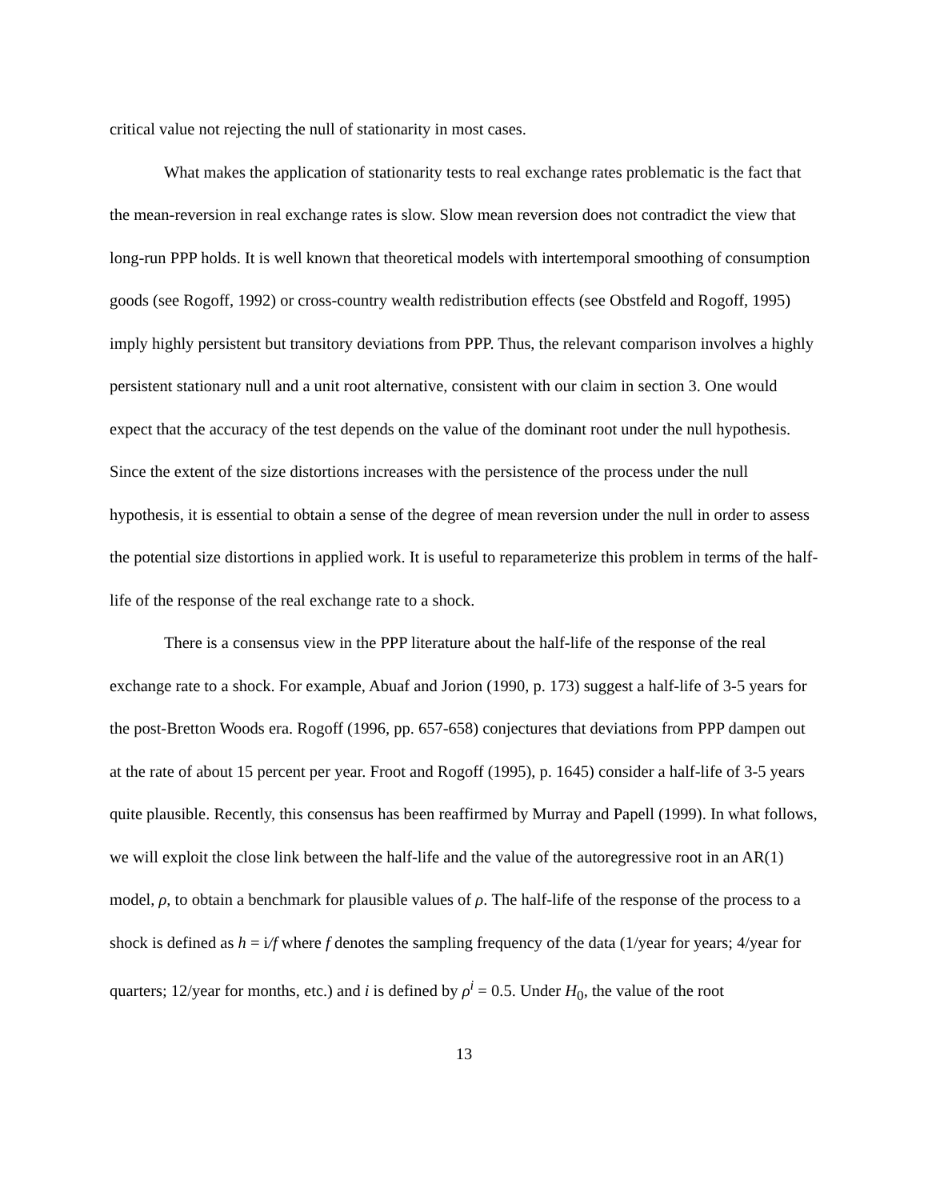critical value not rejecting the null of stationarity in most cases.
What makes the application of stationarity tests to real exchange rates problematic is the fact that the mean-reversion in real exchange rates is slow. Slow mean reversion does not contradict the view that long-run PPP holds. It is well known that theoretical models with intertemporal smoothing of consumption goods (see Rogoff, 1992) or cross-country wealth redistribution effects (see Obstfeld and Rogoff, 1995) imply highly persistent but transitory deviations from PPP. Thus, the relevant comparison involves a highly persistent stationary null and a unit root alternative, consistent with our claim in section 3. One would expect that the accuracy of the test depends on the value of the dominant root under the null hypothesis. Since the extent of the size distortions increases with the persistence of the process under the null hypothesis, it is essential to obtain a sense of the degree of mean reversion under the null in order to assess the potential size distortions in applied work. It is useful to reparameterize this problem in terms of the half-life of the response of the real exchange rate to a shock.
There is a consensus view in the PPP literature about the half-life of the response of the real exchange rate to a shock. For example, Abuaf and Jorion (1990, p. 173) suggest a half-life of 3-5 years for the post-Bretton Woods era. Rogoff (1996, pp. 657-658) conjectures that deviations from PPP dampen out at the rate of about 15 percent per year. Froot and Rogoff (1995), p. 1645) consider a half-life of 3-5 years quite plausible. Recently, this consensus has been reaffirmed by Murray and Papell (1999). In what follows, we will exploit the close link between the half-life and the value of the autoregressive root in an AR(1) model, ρ, to obtain a benchmark for plausible values of ρ. The half-life of the response of the process to a shock is defined as h = i/f where f denotes the sampling frequency of the data (1/year for years; 4/year for quarters; 12/year for months, etc.) and i is defined by ρ<sup>i</sup> = 0.5. Under H<sub>0</sub>, the value of the root
13